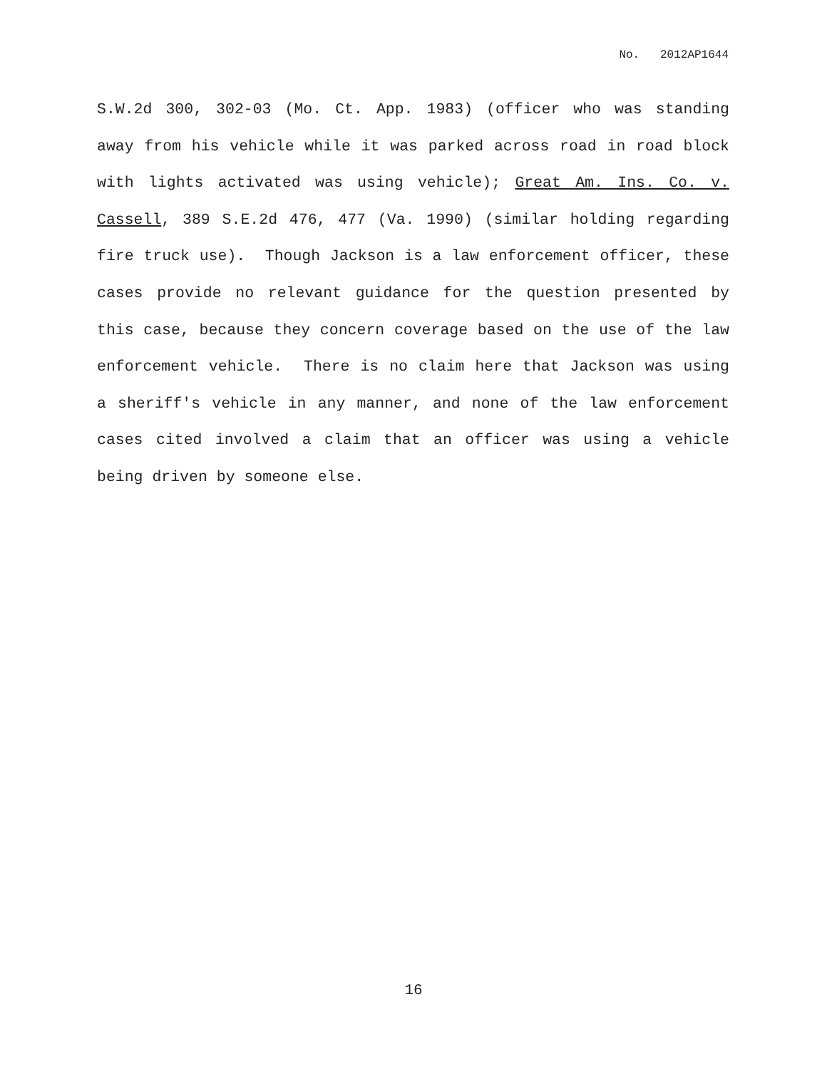No. 2012AP1644
S.W.2d 300, 302-03 (Mo. Ct. App. 1983) (officer who was standing away from his vehicle while it was parked across road in road block with lights activated was using vehicle); Great Am. Ins. Co. v. Cassell, 389 S.E.2d 476, 477 (Va. 1990) (similar holding regarding fire truck use). Though Jackson is a law enforcement officer, these cases provide no relevant guidance for the question presented by this case, because they concern coverage based on the use of the law enforcement vehicle. There is no claim here that Jackson was using a sheriff's vehicle in any manner, and none of the law enforcement cases cited involved a claim that an officer was using a vehicle being driven by someone else.
16